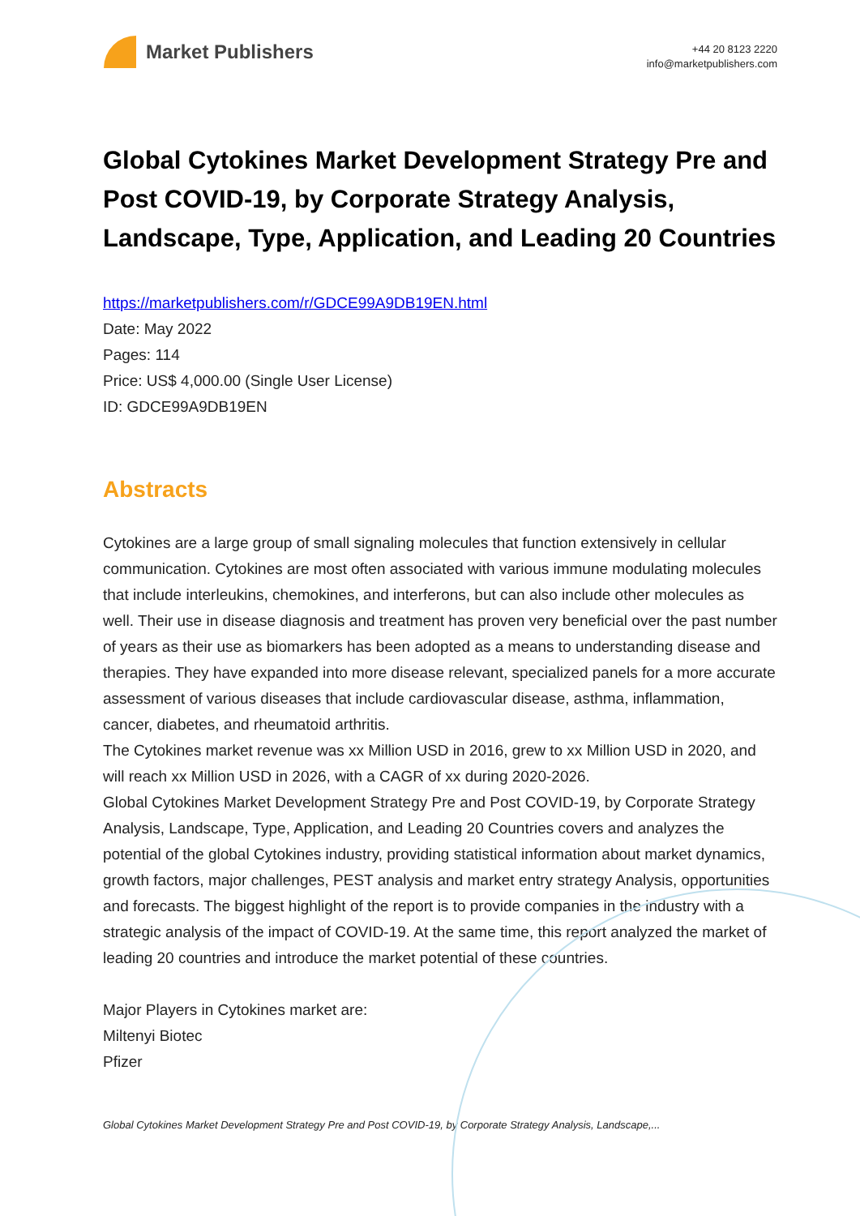Market Publishers
+44 20 8123 2220
info@marketpublishers.com
Global Cytokines Market Development Strategy Pre and Post COVID-19, by Corporate Strategy Analysis, Landscape, Type, Application, and Leading 20 Countries
https://marketpublishers.com/r/GDCE99A9DB19EN.html
Date: May 2022
Pages: 114
Price: US$ 4,000.00 (Single User License)
ID: GDCE99A9DB19EN
Abstracts
Cytokines are a large group of small signaling molecules that function extensively in cellular communication. Cytokines are most often associated with various immune modulating molecules that include interleukins, chemokines, and interferons, but can also include other molecules as well. Their use in disease diagnosis and treatment has proven very beneficial over the past number of years as their use as biomarkers has been adopted as a means to understanding disease and therapies. They have expanded into more disease relevant, specialized panels for a more accurate assessment of various diseases that include cardiovascular disease, asthma, inflammation, cancer, diabetes, and rheumatoid arthritis.
The Cytokines market revenue was xx Million USD in 2016, grew to xx Million USD in 2020, and will reach xx Million USD in 2026, with a CAGR of xx during 2020-2026.
Global Cytokines Market Development Strategy Pre and Post COVID-19, by Corporate Strategy Analysis, Landscape, Type, Application, and Leading 20 Countries covers and analyzes the potential of the global Cytokines industry, providing statistical information about market dynamics, growth factors, major challenges, PEST analysis and market entry strategy Analysis, opportunities and forecasts. The biggest highlight of the report is to provide companies in the industry with a strategic analysis of the impact of COVID-19. At the same time, this report analyzed the market of leading 20 countries and introduce the market potential of these countries.
Major Players in Cytokines market are:
Miltenyi Biotec
Pfizer
Global Cytokines Market Development Strategy Pre and Post COVID-19, by Corporate Strategy Analysis, Landscape,...